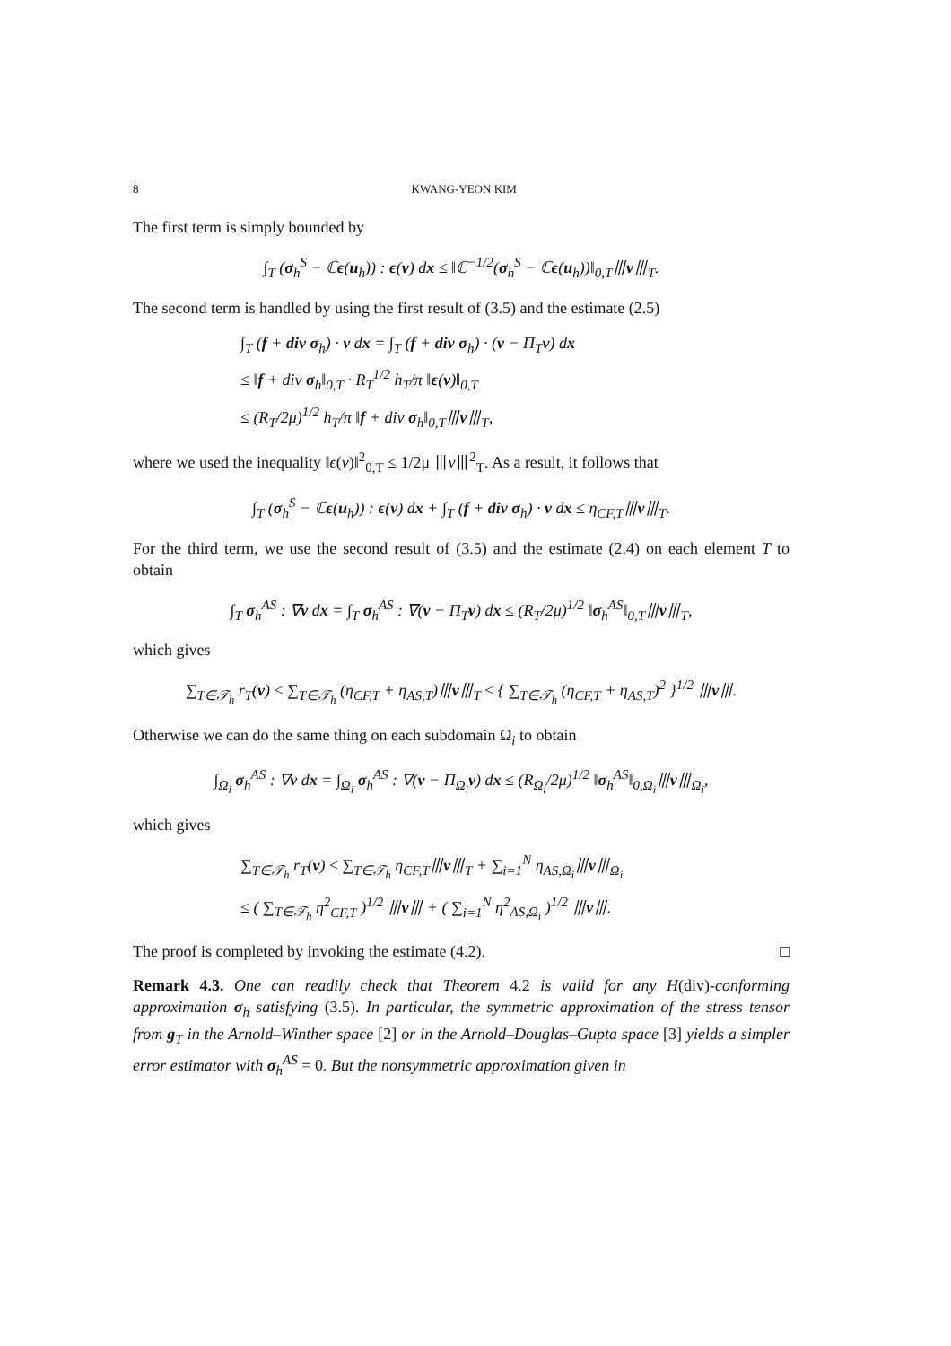8 KWANG-YEON KIM
The first term is simply bounded by
∫<sub>T</sub> (σ<sub>h</sub><sup>S</sup> − ℂϵ(u<sub>h</sub>)) : ϵ(v) dx ≤ ‖ℂ<sup>−1/2</sup>(σ<sub>h</sub><sup>S</sup> − ℂϵ(u<sub>h</sub>))‖<sub>0,T</sub>⦀v⦀<sub>T</sub>.
The second term is handled by using the first result of (3.5) and the estimate (2.5)
∫<sub>T</sub> (f + div σ<sub>h</sub>) · v dx = ∫<sub>T</sub> (f + div σ<sub>h</sub>) · (v − Π<sub>T</sub>v) dx
≤ ‖f + div σ<sub>h</sub>‖<sub>0,T</sub> · R<sub>T</sub><sup>1/2</sup> h<sub>T</sub>/π ‖ϵ(v)‖<sub>0,T</sub>
≤ (R<sub>T</sub>/2μ)<sup>1/2</sup> h<sub>T</sub>/π ‖f + div σ<sub>h</sub>‖<sub>0,T</sub>⦀v⦀<sub>T</sub>,
where we used the inequality ‖ϵ(v)‖<sup>2</sup><sub>0,T</sub> ≤ 1/2μ ⦀v⦀<sup>2</sup><sub>T</sub>. As a result, it follows that
∫<sub>T</sub> (σ<sub>h</sub><sup>S</sup> − ℂϵ(u<sub>h</sub>)) : ϵ(v) dx + ∫<sub>T</sub> (f + div σ<sub>h</sub>) · v dx ≤ η<sub>CF,T</sub>⦀v⦀<sub>T</sub>.
For the third term, we use the second result of (3.5) and the estimate (2.4) on each element T to obtain
∫<sub>T</sub> σ<sub>h</sub><sup>AS</sup> : ∇v dx = ∫<sub>T</sub> σ<sub>h</sub><sup>AS</sup> : ∇(v − Π<sub>T</sub>v) dx ≤ (R<sub>T</sub>/2μ)<sup>1/2</sup> ‖σ<sub>h</sub><sup>AS</sup>‖<sub>0,T</sub>⦀v⦀<sub>T</sub>,
which gives
∑<sub>T∈𝒯<sub>h</sub></sub> r<sub>T</sub>(v) ≤ ∑<sub>T∈𝒯<sub>h</sub></sub> (η<sub>CF,T</sub> + η<sub>AS,T</sub>)⦀v⦀<sub>T</sub> ≤ { ∑<sub>T∈𝒯<sub>h</sub></sub> (η<sub>CF,T</sub> + η<sub>AS,T</sub>)<sup>2</sup> }<sup>1/2</sup> ⦀v⦀.
Otherwise we can do the same thing on each subdomain Ω<sub>i</sub> to obtain
∫<sub>Ω<sub>i</sub></sub> σ<sub>h</sub><sup>AS</sup> : ∇v dx = ∫<sub>Ω<sub>i</sub></sub> σ<sub>h</sub><sup>AS</sup> : ∇(v − Π<sub>Ω<sub>i</sub></sub>v) dx ≤ (R<sub>Ω<sub>i</sub></sub>/2μ)<sup>1/2</sup> ‖σ<sub>h</sub><sup>AS</sup>‖<sub>0,Ω<sub>i</sub></sub>⦀v⦀<sub>Ω<sub>i</sub></sub>,
which gives
∑<sub>T∈𝒯<sub>h</sub></sub> r<sub>T</sub>(v) ≤ ∑<sub>T∈𝒯<sub>h</sub></sub> η<sub>CF,T</sub>⦀v⦀<sub>T</sub> + ∑<sub>i=1</sub><sup>N</sup> η<sub>AS,Ω<sub>i</sub></sub>⦀v⦀<sub>Ω<sub>i</sub></sub>
≤ ( ∑<sub>T∈𝒯<sub>h</sub></sub> η<sup>2</sup><sub>CF,T</sub> )<sup>1/2</sup> ⦀v⦀ + ( ∑<sub>i=1</sub><sup>N</sup> η<sup>2</sup><sub>AS,Ω<sub>i</sub></sub> )<sup>1/2</sup> ⦀v⦀.
The proof is completed by invoking the estimate (4.2). □
Remark 4.3. One can readily check that Theorem 4.2 is valid for any H(div)-conforming approximation σ<sub>h</sub> satisfying (3.5). In particular, the symmetric approximation of the stress tensor from g<sub>T</sub> in the Arnold–Winther space [2] or in the Arnold–Douglas–Gupta space [3] yields a simpler error estimator with σ<sub>h</sub><sup>AS</sup> = 0. But the nonsymmetric approximation given in